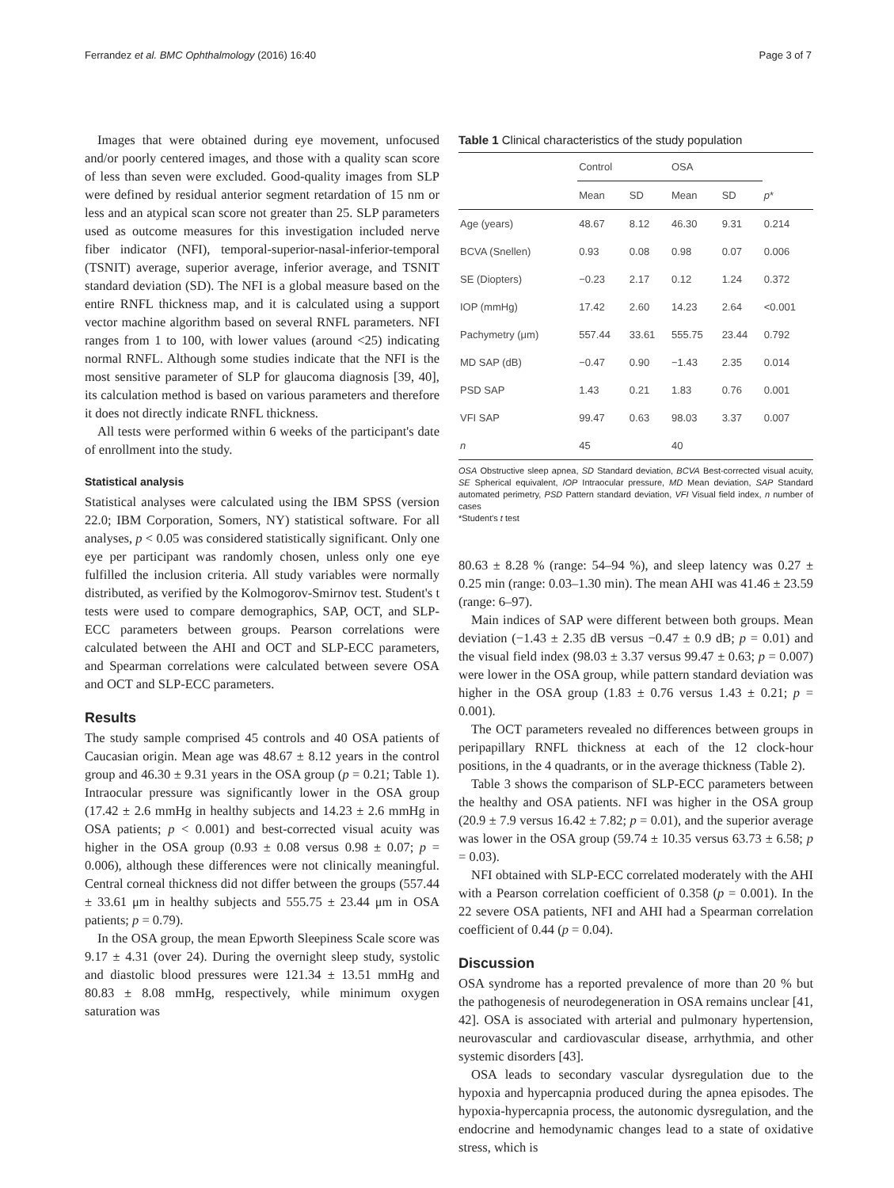Ferrandez et al. BMC Ophthalmology (2016) 16:40 Page 3 of 7
Images that were obtained during eye movement, unfocused and/or poorly centered images, and those with a quality scan score of less than seven were excluded. Good-quality images from SLP were defined by residual anterior segment retardation of 15 nm or less and an atypical scan score not greater than 25. SLP parameters used as outcome measures for this investigation included nerve fiber indicator (NFI), temporal-superior-nasal-inferior-temporal (TSNIT) average, superior average, inferior average, and TSNIT standard deviation (SD). The NFI is a global measure based on the entire RNFL thickness map, and it is calculated using a support vector machine algorithm based on several RNFL parameters. NFI ranges from 1 to 100, with lower values (around <25) indicating normal RNFL. Although some studies indicate that the NFI is the most sensitive parameter of SLP for glaucoma diagnosis [39, 40], its calculation method is based on various parameters and therefore it does not directly indicate RNFL thickness.
All tests were performed within 6 weeks of the participant's date of enrollment into the study.
Statistical analysis
Statistical analyses were calculated using the IBM SPSS (version 22.0; IBM Corporation, Somers, NY) statistical software. For all analyses, p < 0.05 was considered statistically significant. Only one eye per participant was randomly chosen, unless only one eye fulfilled the inclusion criteria. All study variables were normally distributed, as verified by the Kolmogorov-Smirnov test. Student's t tests were used to compare demographics, SAP, OCT, and SLP-ECC parameters between groups. Pearson correlations were calculated between the AHI and OCT and SLP-ECC parameters, and Spearman correlations were calculated between severe OSA and OCT and SLP-ECC parameters.
Results
The study sample comprised 45 controls and 40 OSA patients of Caucasian origin. Mean age was 48.67 ± 8.12 years in the control group and 46.30 ± 9.31 years in the OSA group (p = 0.21; Table 1). Intraocular pressure was significantly lower in the OSA group (17.42 ± 2.6 mmHg in healthy subjects and 14.23 ± 2.6 mmHg in OSA patients; p < 0.001) and best-corrected visual acuity was higher in the OSA group (0.93 ± 0.08 versus 0.98 ± 0.07; p = 0.006), although these differences were not clinically meaningful. Central corneal thickness did not differ between the groups (557.44 ± 33.61 μm in healthy subjects and 555.75 ± 23.44 μm in OSA patients; p = 0.79).
In the OSA group, the mean Epworth Sleepiness Scale score was 9.17 ± 4.31 (over 24). During the overnight sleep study, systolic and diastolic blood pressures were 121.34 ± 13.51 mmHg and 80.83 ± 8.08 mmHg, respectively, while minimum oxygen saturation was
Table 1 Clinical characteristics of the study population
| | Control | | OSA | | |
| --- | --- | --- | --- | --- | --- |
| | Mean | SD | Mean | SD | p * |
| Age (years) | 48.67 | 8.12 | 46.30 | 9.31 | 0.214 |
| BCVA (Snellen) | 0.93 | 0.08 | 0.98 | 0.07 | 0.006 |
| SE (Diopters) | −0.23 | 2.17 | 0.12 | 1.24 | 0.372 |
| IOP (mmHg) | 17.42 | 2.60 | 14.23 | 2.64 | <0.001 |
| Pachymetry (μm) | 557.44 | 33.61 | 555.75 | 23.44 | 0.792 |
| MD SAP (dB) | −0.47 | 0.90 | −1.43 | 2.35 | 0.014 |
| PSD SAP | 1.43 | 0.21 | 1.83 | 0.76 | 0.001 |
| VFI SAP | 99.47 | 0.63 | 98.03 | 3.37 | 0.007 |
| n | 45 | | 40 | | |
OSA Obstructive sleep apnea, SD Standard deviation, BCVA Best-corrected visual acuity, SE Spherical equivalent, IOP Intraocular pressure, MD Mean deviation, SAP Standard automated perimetry, PSD Pattern standard deviation, VFI Visual field index, n number of cases
*Student's t test
80.63 ± 8.28 % (range: 54–94 %), and sleep latency was 0.27 ± 0.25 min (range: 0.03–1.30 min). The mean AHI was 41.46 ± 23.59 (range: 6–97).
Main indices of SAP were different between both groups. Mean deviation (−1.43 ± 2.35 dB versus −0.47 ± 0.9 dB; p = 0.01) and the visual field index (98.03 ± 3.37 versus 99.47 ± 0.63; p = 0.007) were lower in the OSA group, while pattern standard deviation was higher in the OSA group (1.83 ± 0.76 versus 1.43 ± 0.21; p = 0.001).
The OCT parameters revealed no differences between groups in peripapillary RNFL thickness at each of the 12 clock-hour positions, in the 4 quadrants, or in the average thickness (Table 2).
Table 3 shows the comparison of SLP-ECC parameters between the healthy and OSA patients. NFI was higher in the OSA group (20.9 ± 7.9 versus 16.42 ± 7.82; p = 0.01), and the superior average was lower in the OSA group (59.74 ± 10.35 versus 63.73 ± 6.58; p = 0.03).
NFI obtained with SLP-ECC correlated moderately with the AHI with a Pearson correlation coefficient of 0.358 (p = 0.001). In the 22 severe OSA patients, NFI and AHI had a Spearman correlation coefficient of 0.44 (p = 0.04).
Discussion
OSA syndrome has a reported prevalence of more than 20 % but the pathogenesis of neurodegeneration in OSA remains unclear [41, 42]. OSA is associated with arterial and pulmonary hypertension, neurovascular and cardiovascular disease, arrhythmia, and other systemic disorders [43].
OSA leads to secondary vascular dysregulation due to the hypoxia and hypercapnia produced during the apnea episodes. The hypoxia-hypercapnia process, the autonomic dysregulation, and the endocrine and hemodynamic changes lead to a state of oxidative stress, which is